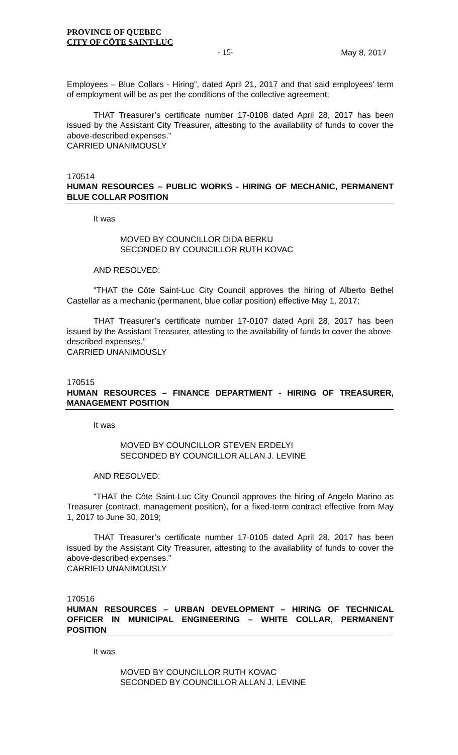PROVINCE OF QUEBEC
CITY OF CÔTE SAINT-LUC
- 15- May 8, 2017
Employees – Blue Collars - Hiring”, dated April 21, 2017 and that said employees’ term of employment will be as per the conditions of the collective agreement;
THAT Treasurer’s certificate number 17-0108 dated April 28, 2017 has been issued by the Assistant City Treasurer, attesting to the availability of funds to cover the above-described expenses.”
CARRIED UNANIMOUSLY
170514
HUMAN RESOURCES – PUBLIC WORKS - HIRING OF MECHANIC, PERMANENT BLUE COLLAR POSITION
It was
MOVED BY COUNCILLOR DIDA BERKU
SECONDED BY COUNCILLOR RUTH KOVAC
AND RESOLVED:
"THAT the Côte Saint-Luc City Council approves the hiring of Alberto Bethel Castellar as a mechanic (permanent, blue collar position) effective May 1, 2017;
THAT Treasurer’s certificate number 17-0107 dated April 28, 2017 has been issued by the Assistant Treasurer, attesting to the availability of funds to cover the above-described expenses.”
CARRIED UNANIMOUSLY
170515
HUMAN RESOURCES – FINANCE DEPARTMENT - HIRING OF TREASURER, MANAGEMENT POSITION
It was
MOVED BY COUNCILLOR STEVEN ERDELYI
SECONDED BY COUNCILLOR ALLAN J. LEVINE
AND RESOLVED:
"THAT the Côte Saint-Luc City Council approves the hiring of Angelo Marino as Treasurer (contract, management position), for a fixed-term contract effective from May 1, 2017 to June 30, 2019;
THAT Treasurer’s certificate number 17-0105 dated April 28, 2017 has been issued by the Assistant City Treasurer, attesting to the availability of funds to cover the above-described expenses.”
CARRIED UNANIMOUSLY
170516
HUMAN RESOURCES – URBAN DEVELOPMENT – HIRING OF TECHNICAL OFFICER IN MUNICIPAL ENGINEERING – WHITE COLLAR, PERMANENT POSITION
It was
MOVED BY COUNCILLOR RUTH KOVAC
SECONDED BY COUNCILLOR ALLAN J. LEVINE